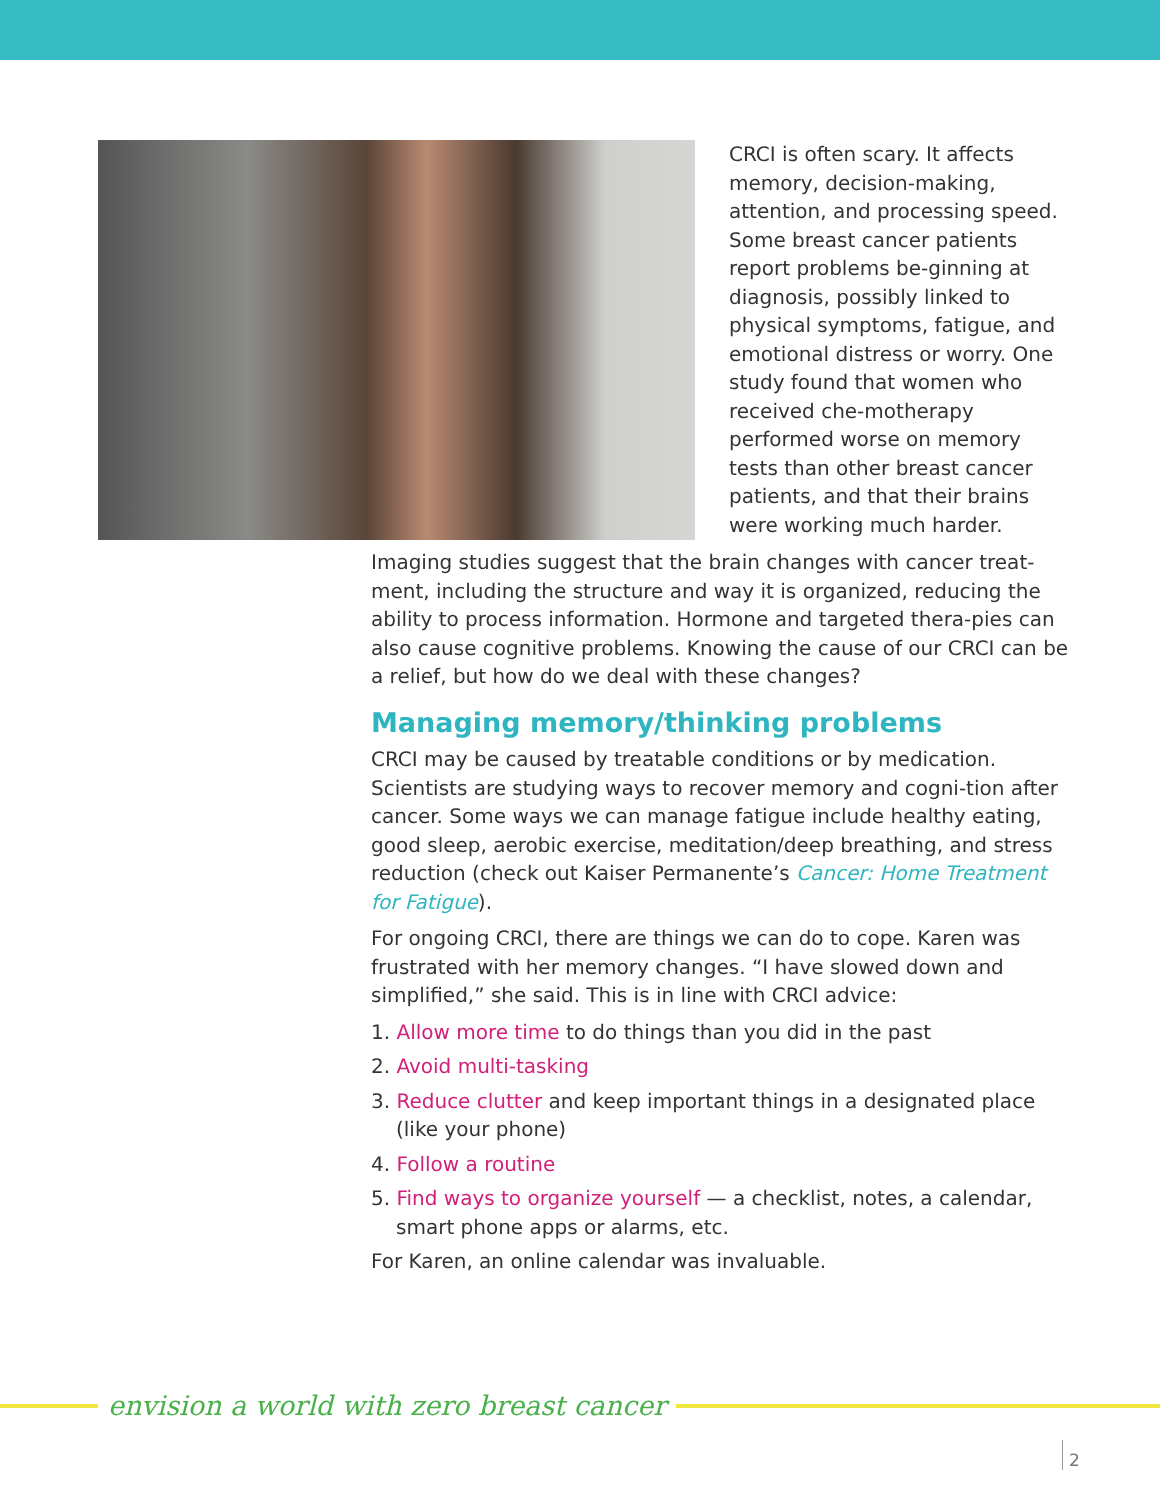CRCI is often scary. It affects memory, decision-making, attention, and processing speed. Some breast cancer patients report problems be-ginning at diagnosis, possibly linked to physical symptoms, fatigue, and emotional distress or worry. One study found that women who received che-motherapy performed worse on memory tests than other breast cancer patients, and that their brains were working much harder.
Imaging studies suggest that the brain changes with cancer treat-ment, including the structure and way it is organized, reducing the ability to process information. Hormone and targeted thera-pies can also cause cognitive problems. Knowing the cause of our CRCI can be a relief, but how do we deal with these changes?
Managing memory/thinking problems
CRCI may be caused by treatable conditions or by medication. Scientists are studying ways to recover memory and cogni-tion after cancer. Some ways we can manage fatigue include healthy eating, good sleep, aerobic exercise, meditation/deep breathing, and stress reduction (check out Kaiser Permanente’s Cancer: Home Treatment for Fatigue).
For ongoing CRCI, there are things we can do to cope. Karen was frustrated with her memory changes. “I have slowed down and simplified,” she said. This is in line with CRCI advice:
1. Allow more time to do things than you did in the past
2. Avoid multi-tasking
3. Reduce clutter and keep important things in a designated place (like your phone)
4. Follow a routine
5. Find ways to organize yourself — a checklist, notes, a calendar, smart phone apps or alarms, etc.
For Karen, an online calendar was invaluable.
envision a world with zero breast cancer
2